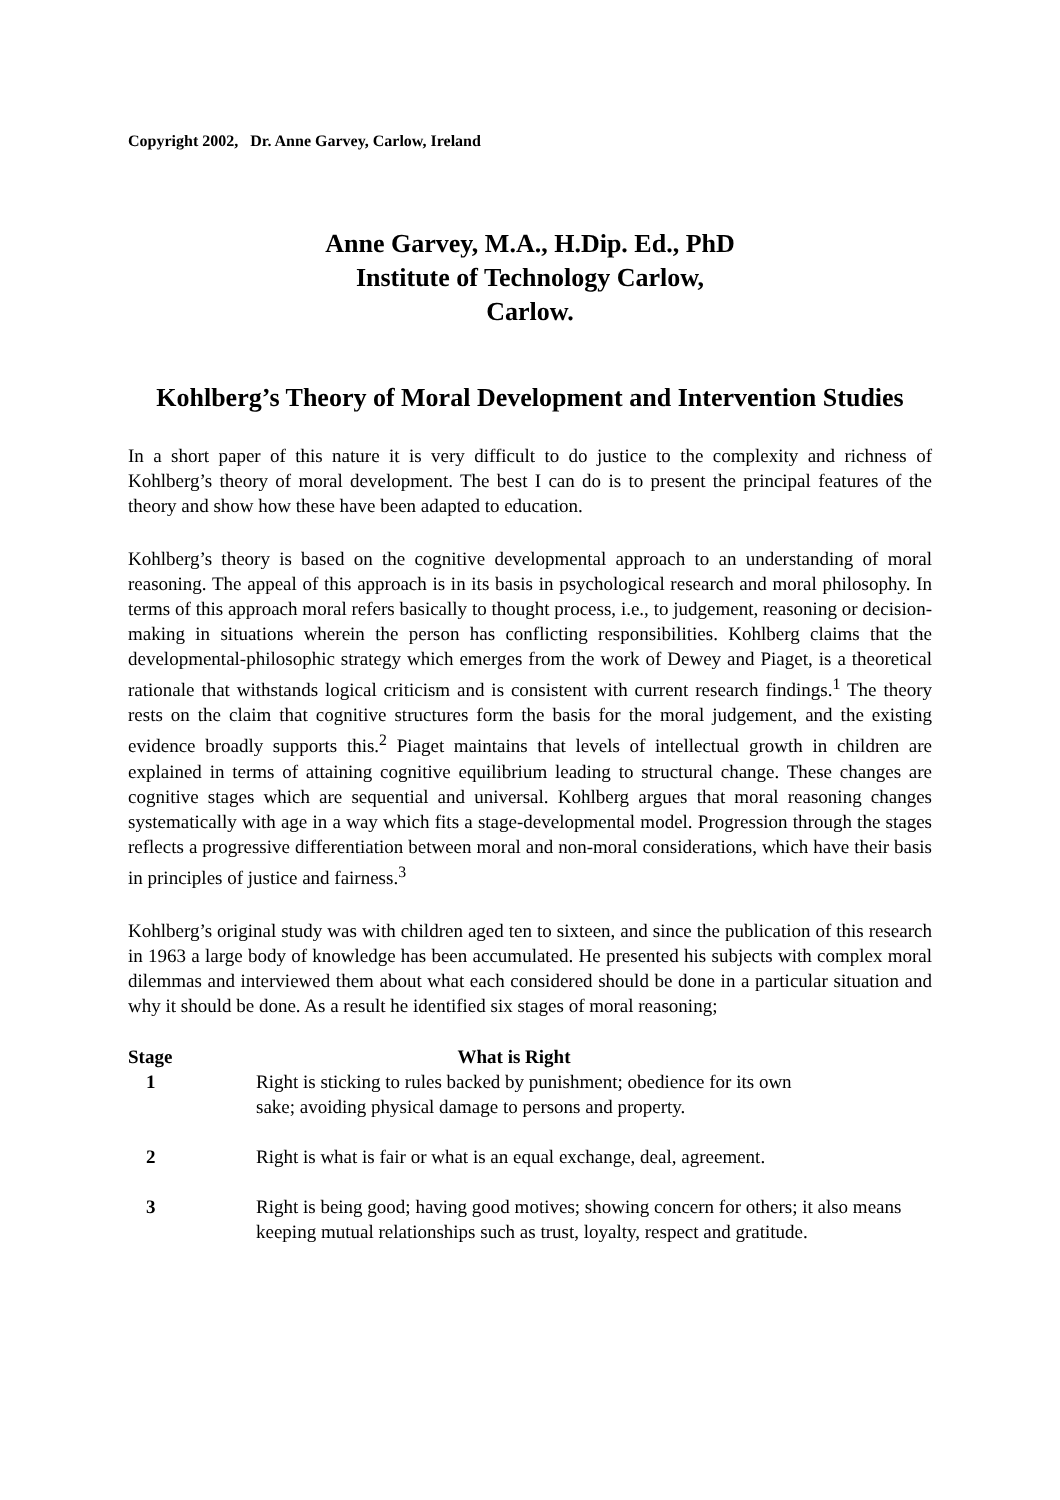Copyright 2002, Dr. Anne Garvey, Carlow, Ireland
Anne Garvey, M.A., H.Dip. Ed., PhD
Institute of Technology Carlow,
Carlow.
Kohlberg’s Theory of Moral Development and Intervention Studies
In a short paper of this nature it is very difficult to do justice to the complexity and richness of Kohlberg’s theory of moral development. The best I can do is to present the principal features of the theory and show how these have been adapted to education.
Kohlberg’s theory is based on the cognitive developmental approach to an understanding of moral reasoning. The appeal of this approach is in its basis in psychological research and moral philosophy. In terms of this approach moral refers basically to thought process, i.e., to judgement, reasoning or decision-making in situations wherein the person has conflicting responsibilities. Kohlberg claims that the developmental-philosophic strategy which emerges from the work of Dewey and Piaget, is a theoretical rationale that withstands logical criticism and is consistent with current research findings.<sup>1</sup> The theory rests on the claim that cognitive structures form the basis for the moral judgement, and the existing evidence broadly supports this.<sup>2</sup> Piaget maintains that levels of intellectual growth in children are explained in terms of attaining cognitive equilibrium leading to structural change. These changes are cognitive stages which are sequential and universal. Kohlberg argues that moral reasoning changes systematically with age in a way which fits a stage-developmental model. Progression through the stages reflects a progressive differentiation between moral and non-moral considerations, which have their basis in principles of justice and fairness.<sup>3</sup>
Kohlberg’s original study was with children aged ten to sixteen, and since the publication of this research in 1963 a large body of knowledge has been accumulated. He presented his subjects with complex moral dilemmas and interviewed them about what each considered should be done in a particular situation and why it should be done. As a result he identified six stages of moral reasoning;
| Stage | What is Right |
| --- | --- |
| 1 | Right is sticking to rules backed by punishment; obedience for its own sake; avoiding physical damage to persons and property. |
| 2 | Right is what is fair or what is an equal exchange, deal, agreement. |
| 3 | Right is being good; having good motives; showing concern for others; it also means keeping mutual relationships such as trust, loyalty, respect and gratitude. |